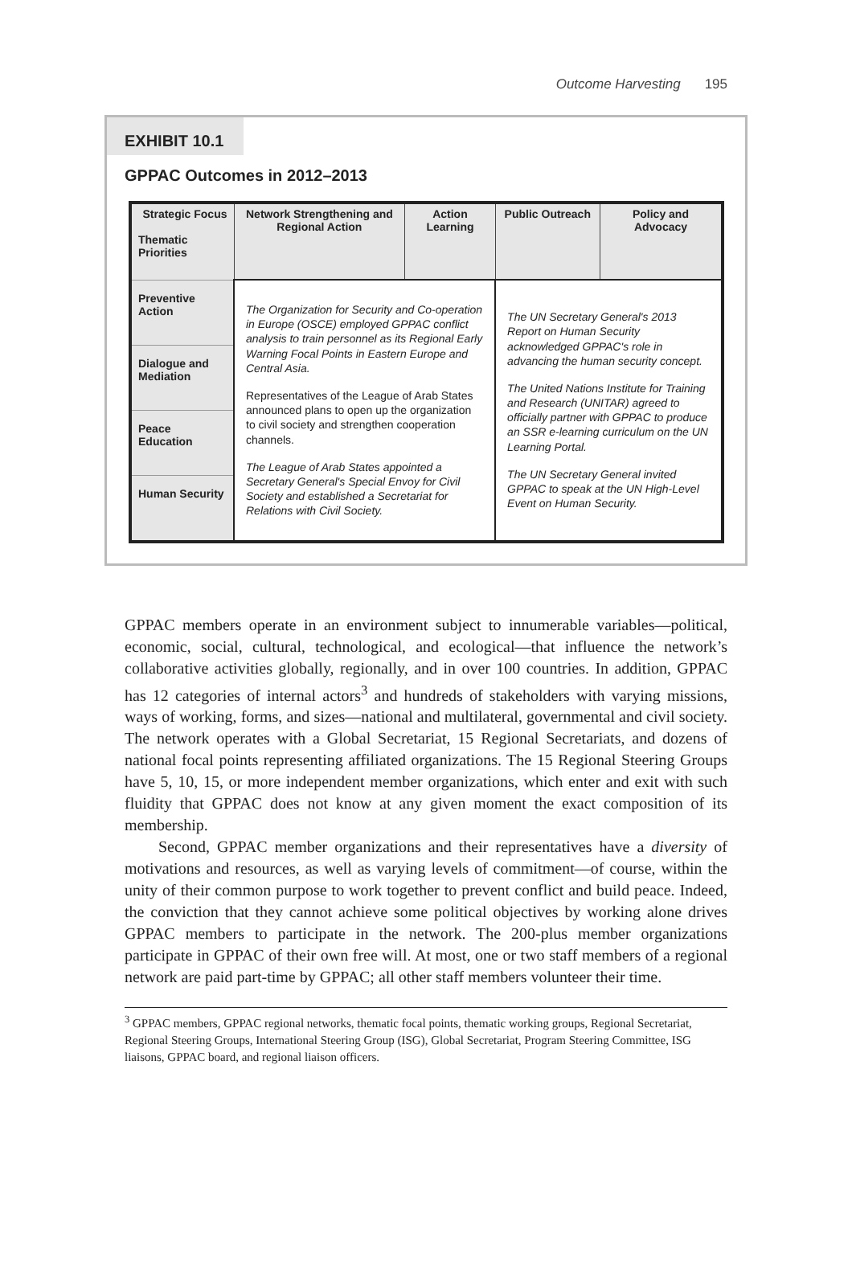Outcome Harvesting 195
EXHIBIT 10.1
GPPAC Outcomes in 2012–2013
| Strategic Focus Thematic Priorities | Network Strengthening and Regional Action | Action Learning | Public Outreach | Policy and Advocacy |
| --- | --- | --- | --- | --- |
| Preventive Action | The Organization for Security and Co-operation in Europe (OSCE) employed GPPAC conflict analysis to train personnel as its Regional Early Warning Focal Points in Eastern Europe and Central Asia. Representatives of the League of Arab States announced plans to open up the organization to civil society and strengthen cooperation channels. The League of Arab States appointed a Secretary General's Special Envoy for Civil Society and established a Secretariat for Relations with Civil Society. | | The UN Secretary General's 2013 Report on Human Security acknowledged GPPAC's role in advancing the human security concept. The United Nations Institute for Training and Research (UNITAR) agreed to officially partner with GPPAC to produce an SSR e-learning curriculum on the UN Learning Portal. The UN Secretary General invited GPPAC to speak at the UN High-Level Event on Human Security. | |
| Dialogue and Mediation | | | | |
| Peace Education | | | | |
| Human Security | | | | |
GPPAC members operate in an environment subject to innumerable variables—political, economic, social, cultural, technological, and ecological—that influence the network’s collaborative activities globally, regionally, and in over 100 countries. In addition, GPPAC has 12 categories of internal actors<sup>3</sup> and hundreds of stakeholders with varying missions, ways of working, forms, and sizes—national and multilateral, governmental and civil society. The network operates with a Global Secretariat, 15 Regional Secretariats, and dozens of national focal points representing affiliated organizations. The 15 Regional Steering Groups have 5, 10, 15, or more independent member organizations, which enter and exit with such fluidity that GPPAC does not know at any given moment the exact composition of its membership.
Second, GPPAC member organizations and their representatives have a diversity of motivations and resources, as well as varying levels of commitment—of course, within the unity of their common purpose to work together to prevent conflict and build peace. Indeed, the conviction that they cannot achieve some political objectives by working alone drives GPPAC members to participate in the network. The 200-plus member organizations participate in GPPAC of their own free will. At most, one or two staff members of a regional network are paid part-time by GPPAC; all other staff members volunteer their time.
<sup>3</sup> GPPAC members, GPPAC regional networks, thematic focal points, thematic working groups, Regional Secretariat, Regional Steering Groups, International Steering Group (ISG), Global Secretariat, Program Steering Committee, ISG liaisons, GPPAC board, and regional liaison officers.